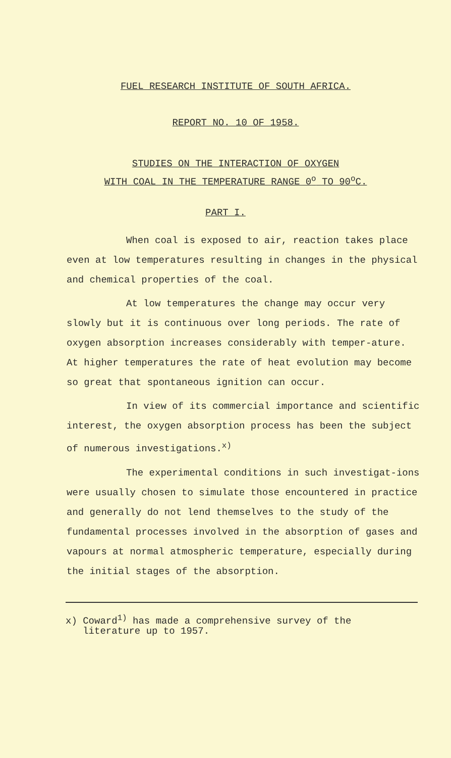FUEL RESEARCH INSTITUTE OF SOUTH AFRICA.
REPORT NO. 10 OF 1958.
STUDIES ON THE INTERACTION OF OXYGEN
WITH COAL IN THE TEMPERATURE RANGE 0<sup>o</sup> TO 90<sup>o</sup>C.
PART I.
When coal is exposed to air, reaction takes place even at low temperatures resulting in changes in the physical and chemical properties of the coal.
At low temperatures the change may occur very slowly but it is continuous over long periods. The rate of oxygen absorption increases considerably with temper-ature. At higher temperatures the rate of heat evolution may become so great that spontaneous ignition can occur.
In view of its commercial importance and scientific interest, the oxygen absorption process has been the subject of numerous investigations.<sup>x)</sup>
The experimental conditions in such investigat-ions were usually chosen to simulate those encountered in practice and generally do not lend themselves to the study of the fundamental processes involved in the absorption of gases and vapours at normal atmospheric temperature, especially during the initial stages of the absorption.
x) Coward<sup>1)</sup> has made a comprehensive survey of the
literature up to 1957.